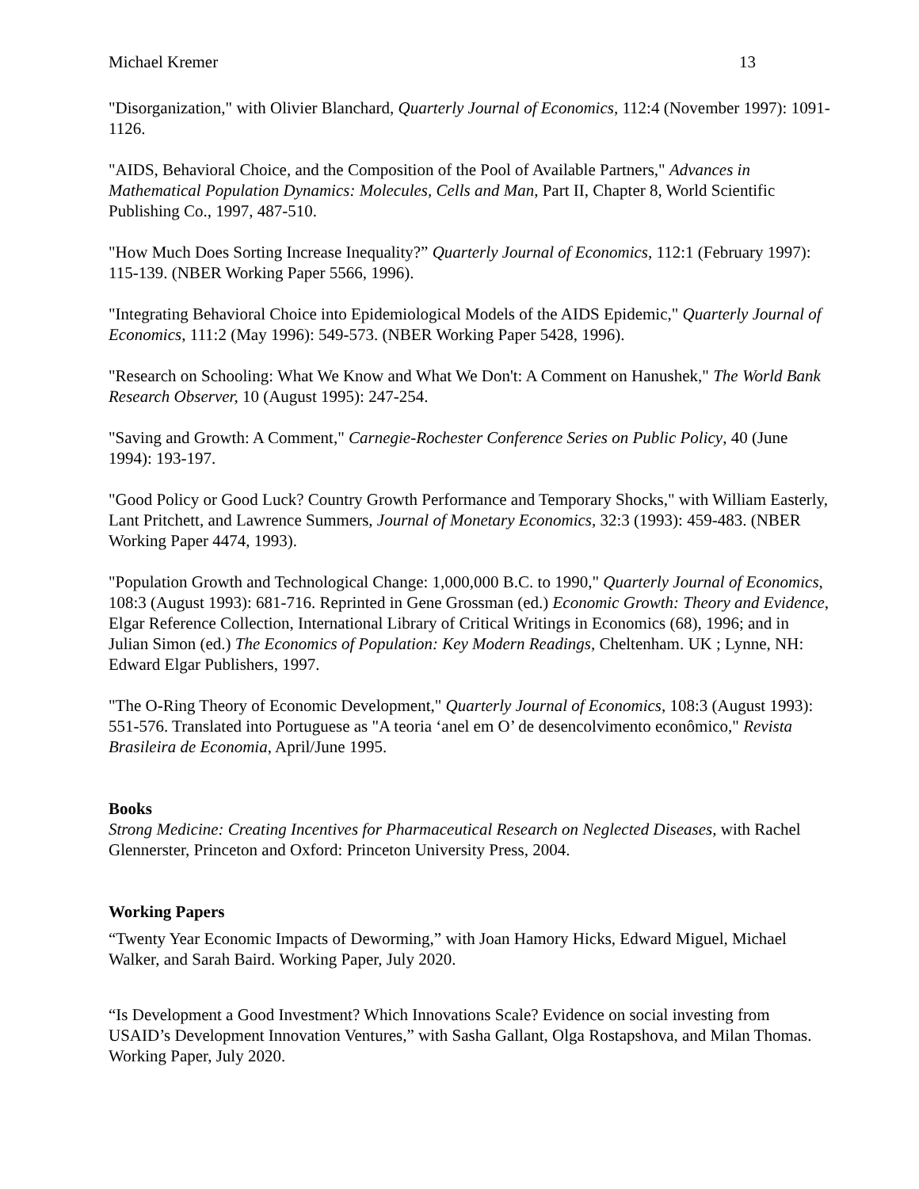Michael Kremer 13
"Disorganization," with Olivier Blanchard, Quarterly Journal of Economics, 112:4 (November 1997): 1091-1126.
"AIDS, Behavioral Choice, and the Composition of the Pool of Available Partners," Advances in Mathematical Population Dynamics: Molecules, Cells and Man, Part II, Chapter 8, World Scientific Publishing Co., 1997, 487-510.
"How Much Does Sorting Increase Inequality?” Quarterly Journal of Economics, 112:1 (February 1997): 115-139. (NBER Working Paper 5566, 1996).
"Integrating Behavioral Choice into Epidemiological Models of the AIDS Epidemic," Quarterly Journal of Economics, 111:2 (May 1996): 549-573. (NBER Working Paper 5428, 1996).
"Research on Schooling: What We Know and What We Don't: A Comment on Hanushek," The World Bank Research Observer, 10 (August 1995): 247-254.
"Saving and Growth: A Comment," Carnegie-Rochester Conference Series on Public Policy, 40 (June 1994): 193-197.
"Good Policy or Good Luck? Country Growth Performance and Temporary Shocks," with William Easterly, Lant Pritchett, and Lawrence Summers, Journal of Monetary Economics, 32:3 (1993): 459-483. (NBER Working Paper 4474, 1993).
"Population Growth and Technological Change: 1,000,000 B.C. to 1990," Quarterly Journal of Economics, 108:3 (August 1993): 681-716. Reprinted in Gene Grossman (ed.) Economic Growth: Theory and Evidence, Elgar Reference Collection, International Library of Critical Writings in Economics (68), 1996; and in Julian Simon (ed.) The Economics of Population: Key Modern Readings, Cheltenham. UK ; Lynne, NH: Edward Elgar Publishers, 1997.
"The O-Ring Theory of Economic Development," Quarterly Journal of Economics, 108:3 (August 1993): 551-576. Translated into Portuguese as "A teoria ‘anel em O’ de desencolvimento econômico," Revista Brasileira de Economia, April/June 1995.
Books
Strong Medicine: Creating Incentives for Pharmaceutical Research on Neglected Diseases, with Rachel Glennerster, Princeton and Oxford: Princeton University Press, 2004.
Working Papers
“Twenty Year Economic Impacts of Deworming,” with Joan Hamory Hicks, Edward Miguel, Michael Walker, and Sarah Baird. Working Paper, July 2020.
“Is Development a Good Investment? Which Innovations Scale? Evidence on social investing from USAID’s Development Innovation Ventures,” with Sasha Gallant, Olga Rostapshova, and Milan Thomas. Working Paper, July 2020.